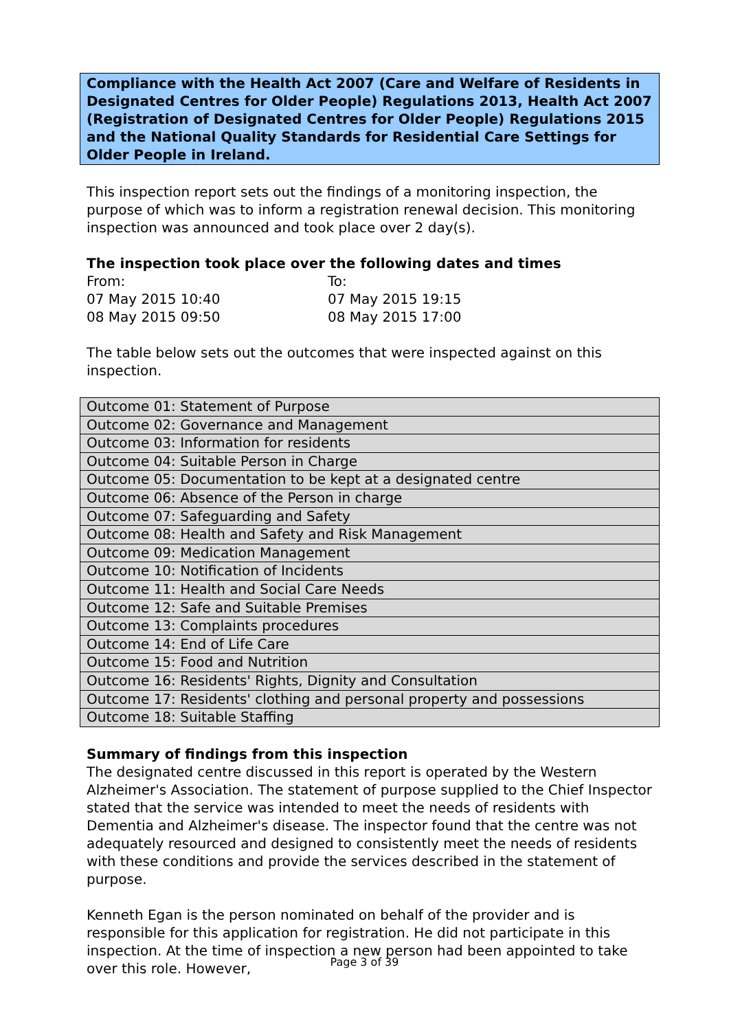Compliance with the Health Act 2007 (Care and Welfare of Residents in Designated Centres for Older People) Regulations 2013, Health Act 2007 (Registration of Designated Centres for Older People) Regulations 2015 and the National Quality Standards for Residential Care Settings for Older People in Ireland.
This inspection report sets out the findings of a monitoring inspection, the purpose of which was to inform a registration renewal decision. This monitoring inspection was announced and took place over 2 day(s).
The inspection took place over the following dates and times
From: To: 07 May 2015 10:40 07 May 2015 19:15 08 May 2015 09:50 08 May 2015 17:00
The table below sets out the outcomes that were inspected against on this inspection.
| Outcome 01: Statement of Purpose |
| Outcome 02: Governance and Management |
| Outcome 03: Information for residents |
| Outcome 04: Suitable Person in Charge |
| Outcome 05: Documentation to be kept at a designated centre |
| Outcome 06: Absence of the Person in charge |
| Outcome 07: Safeguarding and Safety |
| Outcome 08: Health and Safety and Risk Management |
| Outcome 09: Medication Management |
| Outcome 10: Notification of Incidents |
| Outcome 11: Health and Social Care Needs |
| Outcome 12: Safe and Suitable Premises |
| Outcome 13: Complaints procedures |
| Outcome 14: End of Life Care |
| Outcome 15: Food and Nutrition |
| Outcome 16: Residents' Rights, Dignity and Consultation |
| Outcome 17: Residents' clothing and personal property and possessions |
| Outcome 18: Suitable Staffing |
Summary of findings from this inspection
The designated centre discussed in this report is operated by the Western Alzheimer's Association. The statement of purpose supplied to the Chief Inspector stated that the service was intended to meet the needs of residents with Dementia and Alzheimer's disease. The inspector found that the centre was not adequately resourced and designed to consistently meet the needs of residents with these conditions and provide the services described in the statement of purpose.
Kenneth Egan is the person nominated on behalf of the provider and is responsible for this application for registration. He did not participate in this inspection. At the time of inspection a new person had been appointed to take over this role. However,
Page 3 of 39